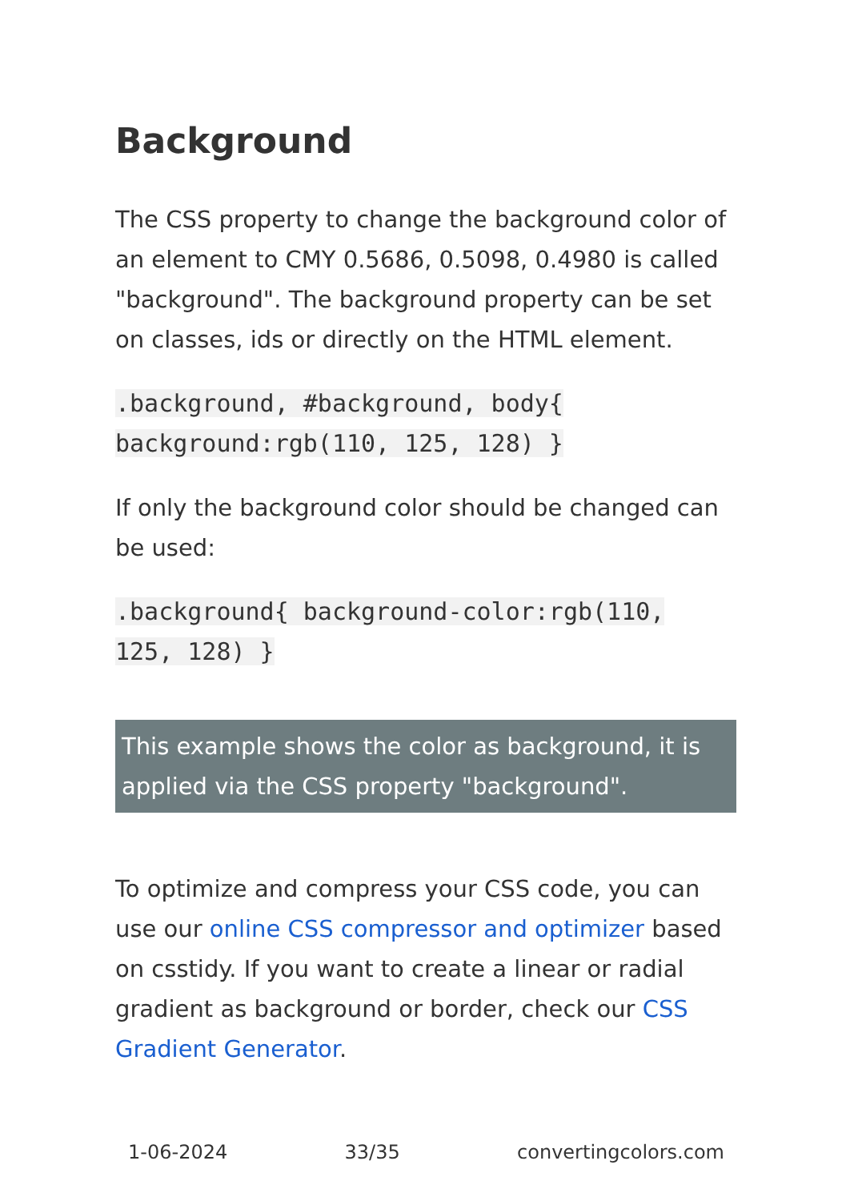Background
The CSS property to change the background color of an element to CMY 0.5686, 0.5098, 0.4980 is called "background". The background property can be set on classes, ids or directly on the HTML element.
.background, #background, body{ background:rgb(110, 125, 128) }
If only the background color should be changed can be used:
.background{ background-color:rgb(110, 125, 128) }
This example shows the color as background, it is applied via the CSS property "background".
To optimize and compress your CSS code, you can use our online CSS compressor and optimizer based on csstidy. If you want to create a linear or radial gradient as background or border, check our CSS Gradient Generator.
1-06-2024 33/35 convertingcolors.com